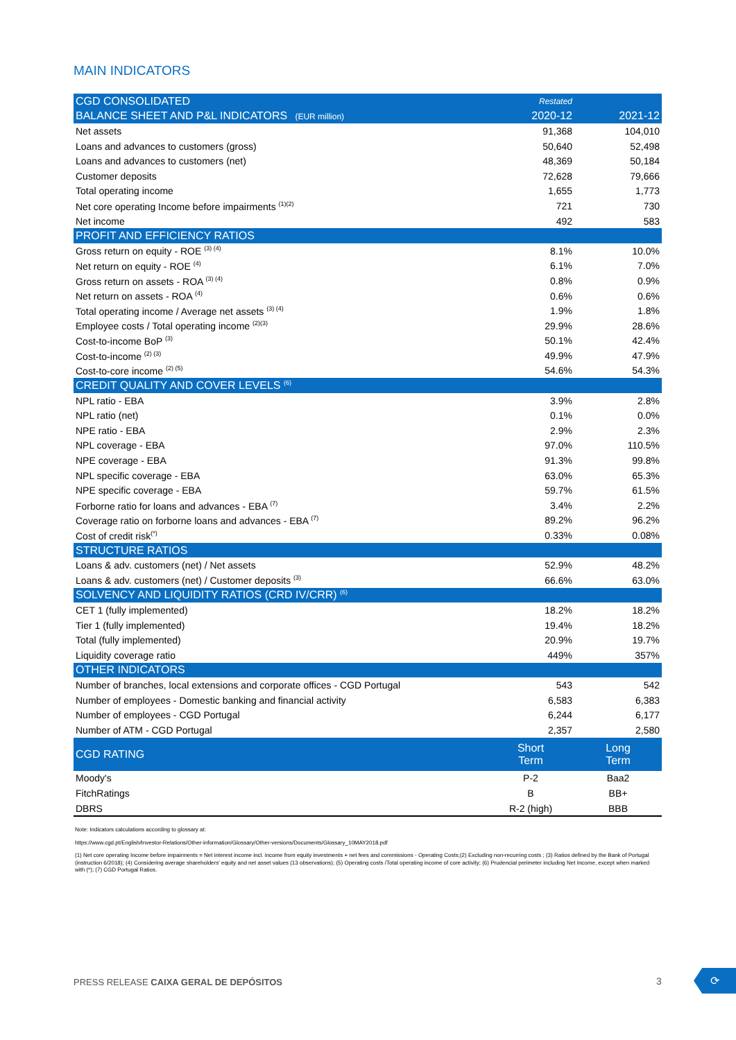MAIN INDICATORS
| CGD CONSOLIDATED | Restated | |
| BALANCE SHEET AND P&L INDICATORS (EUR million) | 2020-12 | 2021-12 |
| Net assets | 91,368 | 104,010 |
| Loans and advances to customers (gross) | 50,640 | 52,498 |
| Loans and advances to customers (net) | 48,369 | 50,184 |
| Customer deposits | 72,628 | 79,666 |
| Total operating income | 1,655 | 1,773 |
| Net core operating Income before impairments <sup>(1)(2)</sup> | 721 | 730 |
| Net income | 492 | 583 |
| PROFIT AND EFFICIENCY RATIOS | | |
| Gross return on equity - ROE <sup>(3) (4)</sup> | 8.1% | 10.0% |
| Net return on equity - ROE <sup>(4)</sup> | 6.1% | 7.0% |
| Gross return on assets - ROA <sup>(3) (4)</sup> | 0.8% | 0.9% |
| Net return on assets - ROA <sup>(4)</sup> | 0.6% | 0.6% |
| Total operating income / Average net assets <sup>(3) (4)</sup> | 1.9% | 1.8% |
| Employee costs / Total operating income <sup>(2)(3)</sup> | 29.9% | 28.6% |
| Cost-to-income BoP <sup>(3)</sup> | 50.1% | 42.4% |
| Cost-to-income <sup>(2) (3)</sup> | 49.9% | 47.9% |
| Cost-to-core income <sup>(2) (5)</sup> | 54.6% | 54.3% |
| CREDIT QUALITY AND COVER LEVELS <sup>(6)</sup> | | |
| NPL ratio - EBA | 3.9% | 2.8% |
| NPL ratio (net) | 0.1% | 0.0% |
| NPE ratio - EBA | 2.9% | 2.3% |
| NPL coverage - EBA | 97.0% | 110.5% |
| NPE coverage - EBA | 91.3% | 99.8% |
| NPL specific coverage - EBA | 63.0% | 65.3% |
| NPE specific coverage - EBA | 59.7% | 61.5% |
| Forborne ratio for loans and advances - EBA <sup>(7)</sup> | 3.4% | 2.2% |
| Coverage ratio on forborne loans and advances - EBA <sup>(7)</sup> | 89.2% | 96.2% |
| Cost of credit risk<sup>(*)</sup> | 0.33% | 0.08% |
| STRUCTURE RATIOS | | |
| Loans & adv. customers (net) / Net assets | 52.9% | 48.2% |
| Loans & adv. customers (net) / Customer deposits <sup>(3)</sup> | 66.6% | 63.0% |
| SOLVENCY AND LIQUIDITY RATIOS (CRD IV/CRR) <sup>(6)</sup> | | |
| CET 1 (fully implemented) | 18.2% | 18.2% |
| Tier 1 (fully implemented) | 19.4% | 18.2% |
| Total (fully implemented) | 20.9% | 19.7% |
| Liquidity coverage ratio | 449% | 357% |
| OTHER INDICATORS | | |
| Number of branches, local extensions and corporate offices - CGD Portugal | 543 | 542 |
| Number of employees - Domestic banking and financial activity | 6,583 | 6,383 |
| Number of employees - CGD Portugal | 6,244 | 6,177 |
| Number of ATM - CGD Portugal | 2,357 | 2,580 |
| CGD RATING | Short Term | Long Term |
| Moody's | P-2 | Baa2 |
| FitchRatings | B | BB+ |
| DBRS | R-2 (high) | BBB |
Note: Indicators calculations according to glossary at:
https://www.cgd.pt/English/Investor-Relations/Other-information/Glossary/Other-versions/Documents/Glossary_10MAY2018.pdf
(1) Net core operating Income before impairments = Net interest income incl. income from equity investments + net fees and commissions - Operating Costs;(2) Excluding non-recurring costs ; (3) Ratios defined by the Bank of Portugal (instruction 6/2018); (4) Considering average shareholders' equity and net asset values (13 observations); (5) Operating costs /Total operating income of core activity; (6) Prudencial perimeter including Net Income, except when marked with (*); (7) CGD Portugal Ratios.
PRESS RELEASE CAIXA GERAL DE DEPÓSITOS
3
⟳